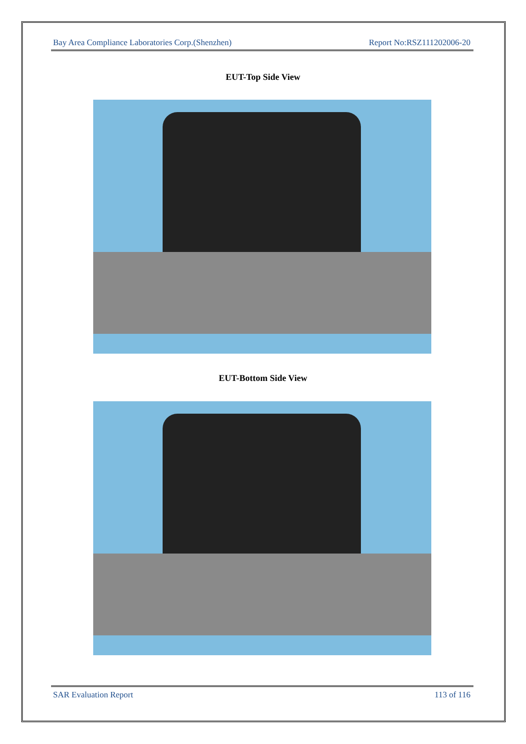Bay Area Compliance Laboratories Corp.(Shenzhen) Report No:RSZ111202006-20
EUT-Top Side View
EUT-Bottom Side View
SAR Evaluation Report 113 of 116